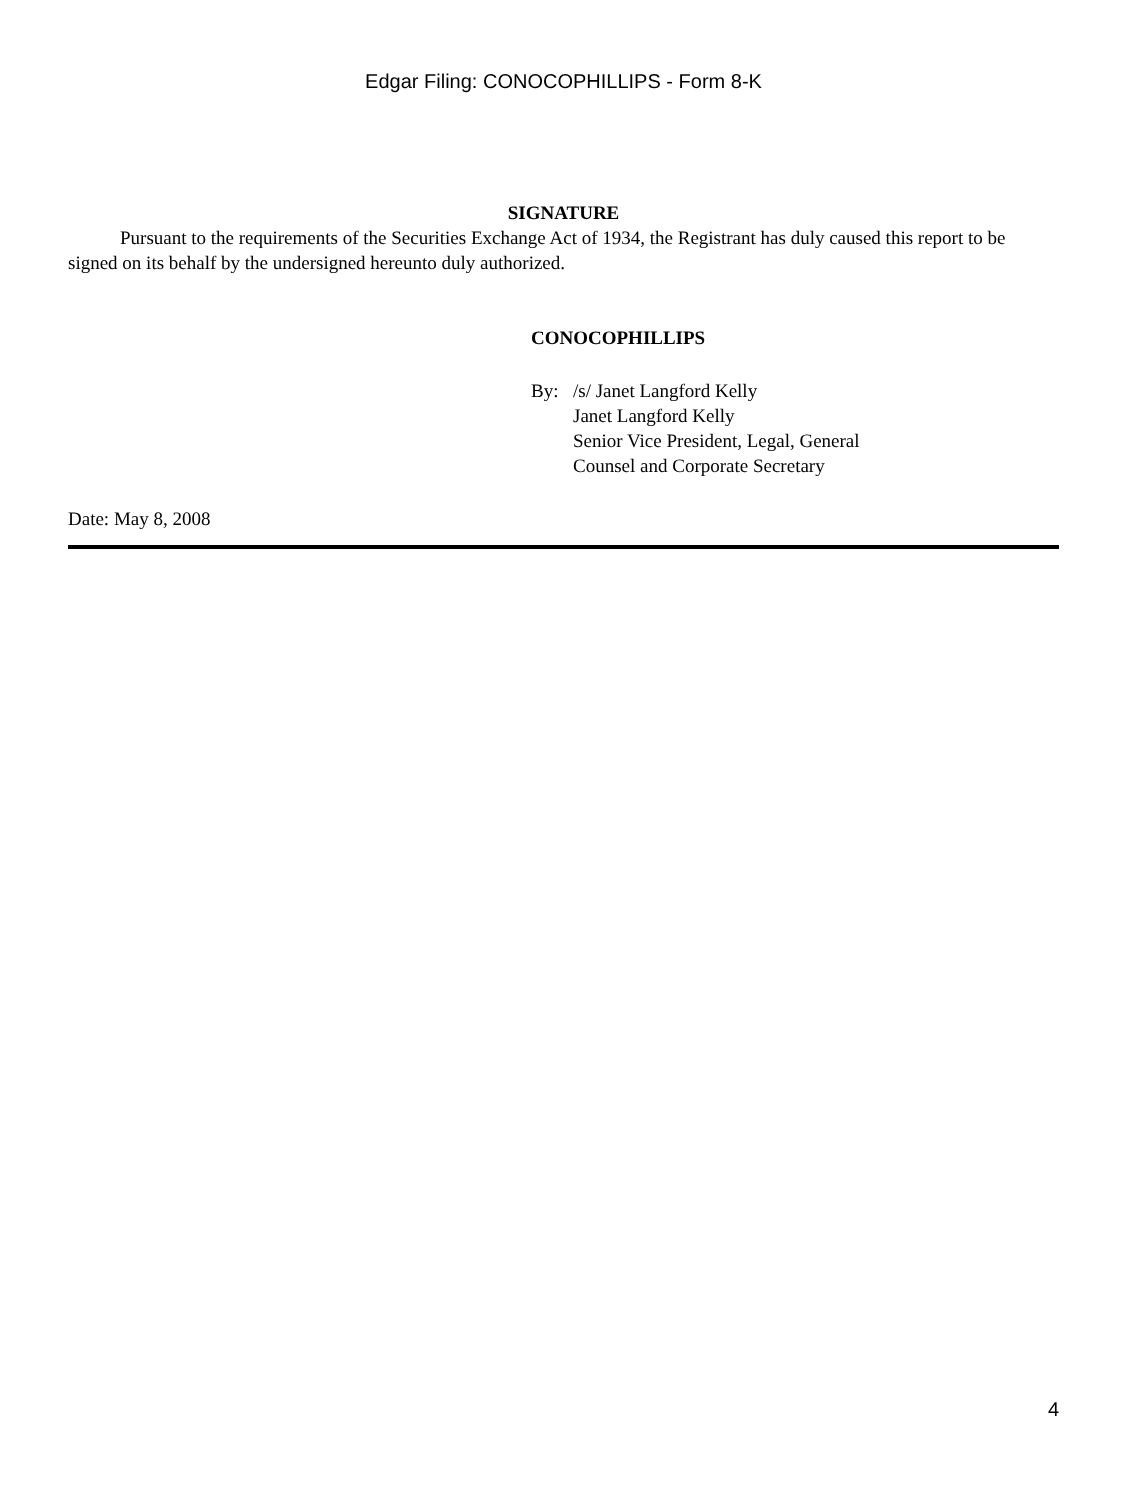Edgar Filing: CONOCOPHILLIPS - Form 8-K
SIGNATURE
Pursuant to the requirements of the Securities Exchange Act of 1934, the Registrant has duly caused this report to be signed on its behalf by the undersigned hereunto duly authorized.
CONOCOPHILLIPS
By: /s/ Janet Langford Kelly
Janet Langford Kelly
Senior Vice President, Legal, General
Counsel and Corporate Secretary
Date: May 8, 2008
4